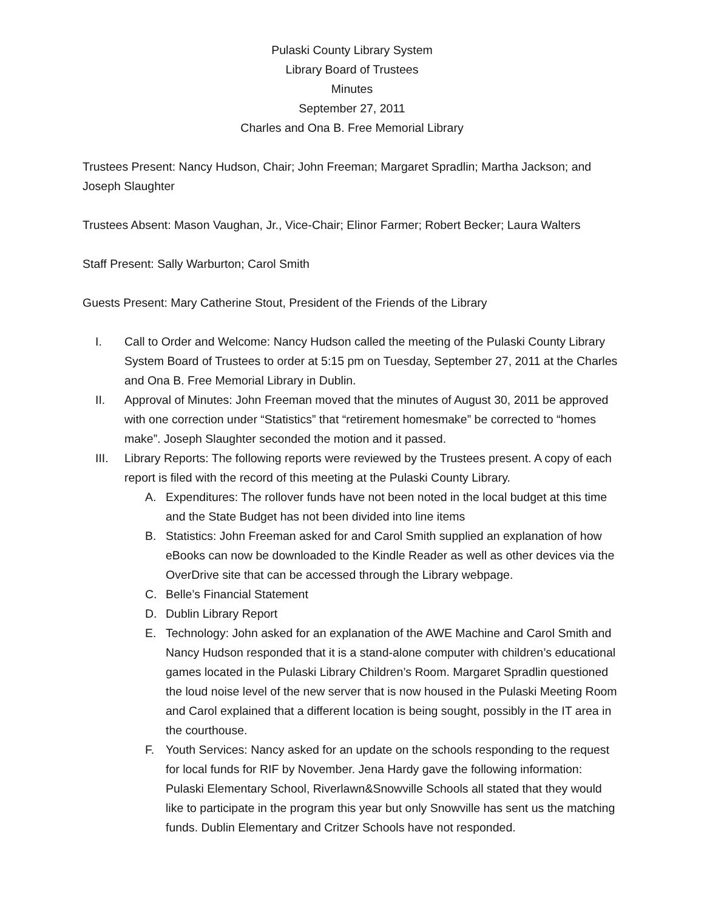Pulaski County Library System
Library Board of Trustees
Minutes
September 27, 2011
Charles and Ona B. Free Memorial Library
Trustees Present: Nancy Hudson, Chair; John Freeman; Margaret Spradlin; Martha Jackson; and Joseph Slaughter
Trustees Absent: Mason Vaughan, Jr., Vice-Chair; Elinor Farmer; Robert Becker; Laura Walters
Staff Present: Sally Warburton; Carol Smith
Guests Present: Mary Catherine Stout, President of the Friends of the Library
I. Call to Order and Welcome: Nancy Hudson called the meeting of the Pulaski County Library System Board of Trustees to order at 5:15 pm on Tuesday, September 27, 2011 at the Charles and Ona B. Free Memorial Library in Dublin.
II. Approval of Minutes: John Freeman moved that the minutes of August 30, 2011 be approved with one correction under “Statistics” that “retirement homesmake” be corrected to “homes make”. Joseph Slaughter seconded the motion and it passed.
III. Library Reports: The following reports were reviewed by the Trustees present. A copy of each report is filed with the record of this meeting at the Pulaski County Library.
A. Expenditures: The rollover funds have not been noted in the local budget at this time and the State Budget has not been divided into line items
B. Statistics: John Freeman asked for and Carol Smith supplied an explanation of how eBooks can now be downloaded to the Kindle Reader as well as other devices via the OverDrive site that can be accessed through the Library webpage.
C. Belle’s Financial Statement
D. Dublin Library Report
E. Technology: John asked for an explanation of the AWE Machine and Carol Smith and Nancy Hudson responded that it is a stand-alone computer with children’s educational games located in the Pulaski Library Children’s Room. Margaret Spradlin questioned the loud noise level of the new server that is now housed in the Pulaski Meeting Room and Carol explained that a different location is being sought, possibly in the IT area in the courthouse.
F. Youth Services: Nancy asked for an update on the schools responding to the request for local funds for RIF by November. Jena Hardy gave the following information: Pulaski Elementary School, Riverlawn&Snowville Schools all stated that they would like to participate in the program this year but only Snowville has sent us the matching funds. Dublin Elementary and Critzer Schools have not responded.